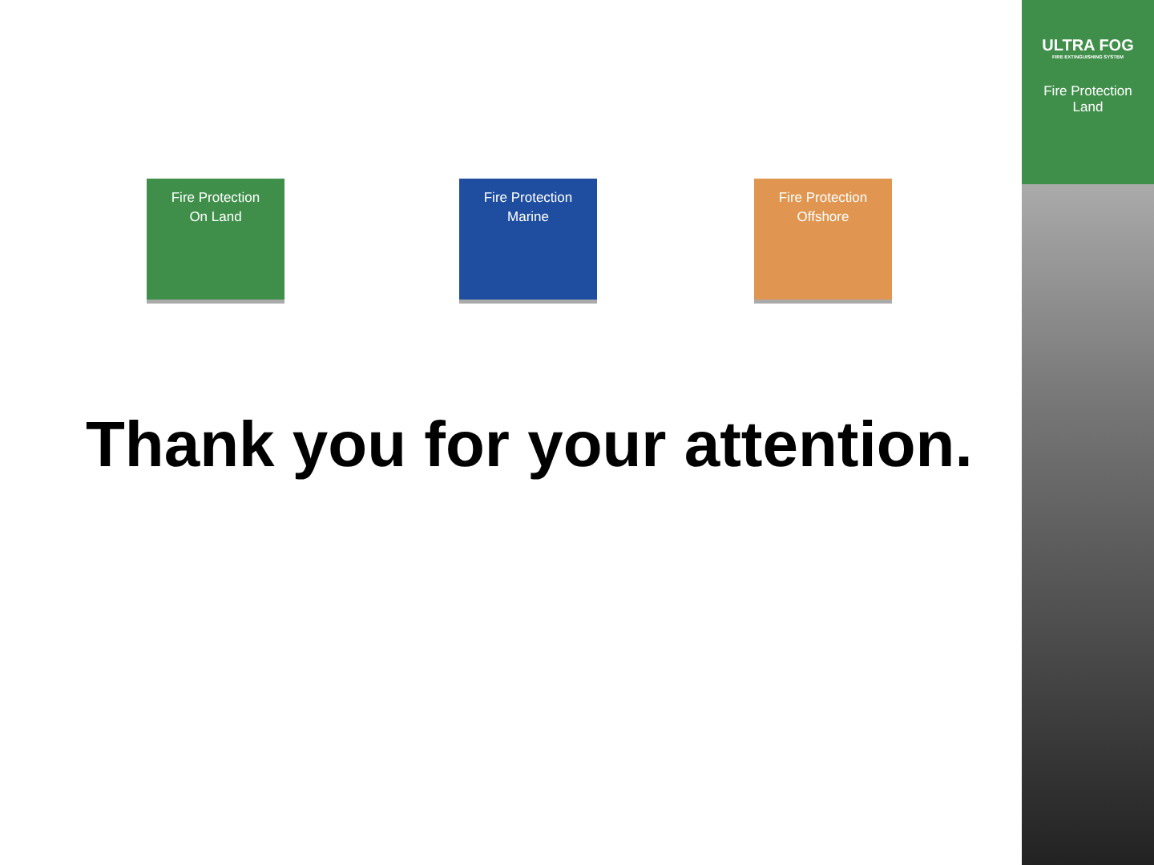Fire Protection
On Land
Fire Protection
Marine
Fire Protection
Offshore
Thank you for your attention.
ULTRA FOG
FIRE EXTINGUISHING SYSTEM
Fire Protection
Land